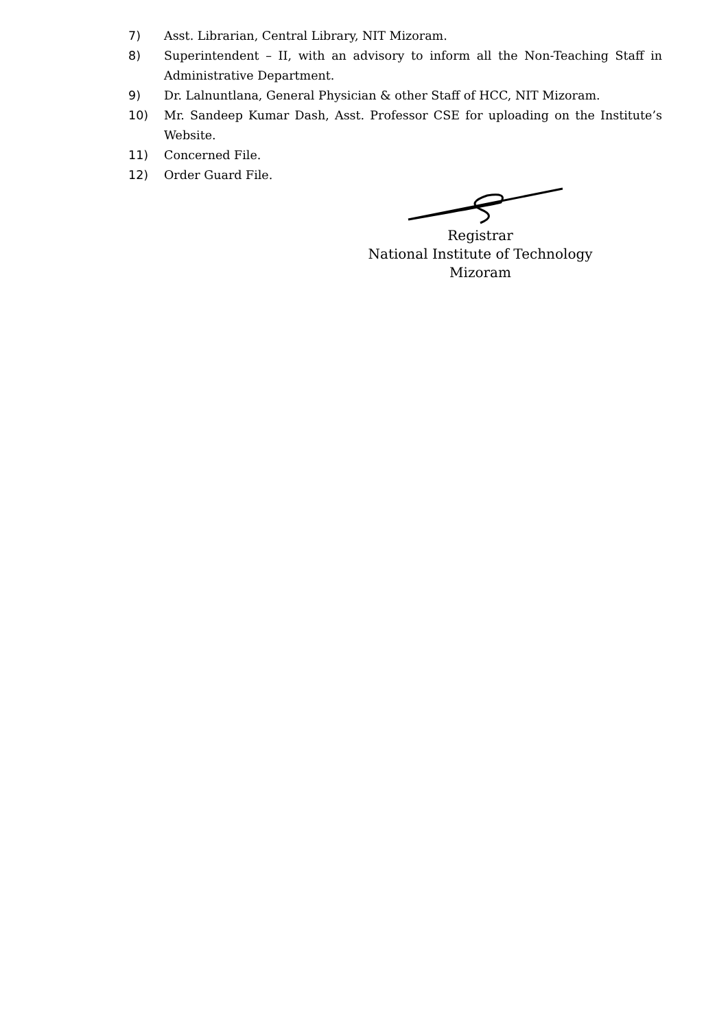7) Asst. Librarian, Central Library, NIT Mizoram.
8) Superintendent – II, with an advisory to inform all the Non-Teaching Staff in Administrative Department.
9) Dr. Lalnuntlana, General Physician & other Staff of HCC, NIT Mizoram.
10) Mr. Sandeep Kumar Dash, Asst. Professor CSE for uploading on the Institute’s Website.
11) Concerned File.
12) Order Guard File.
Registrar
National Institute of Technology Mizoram